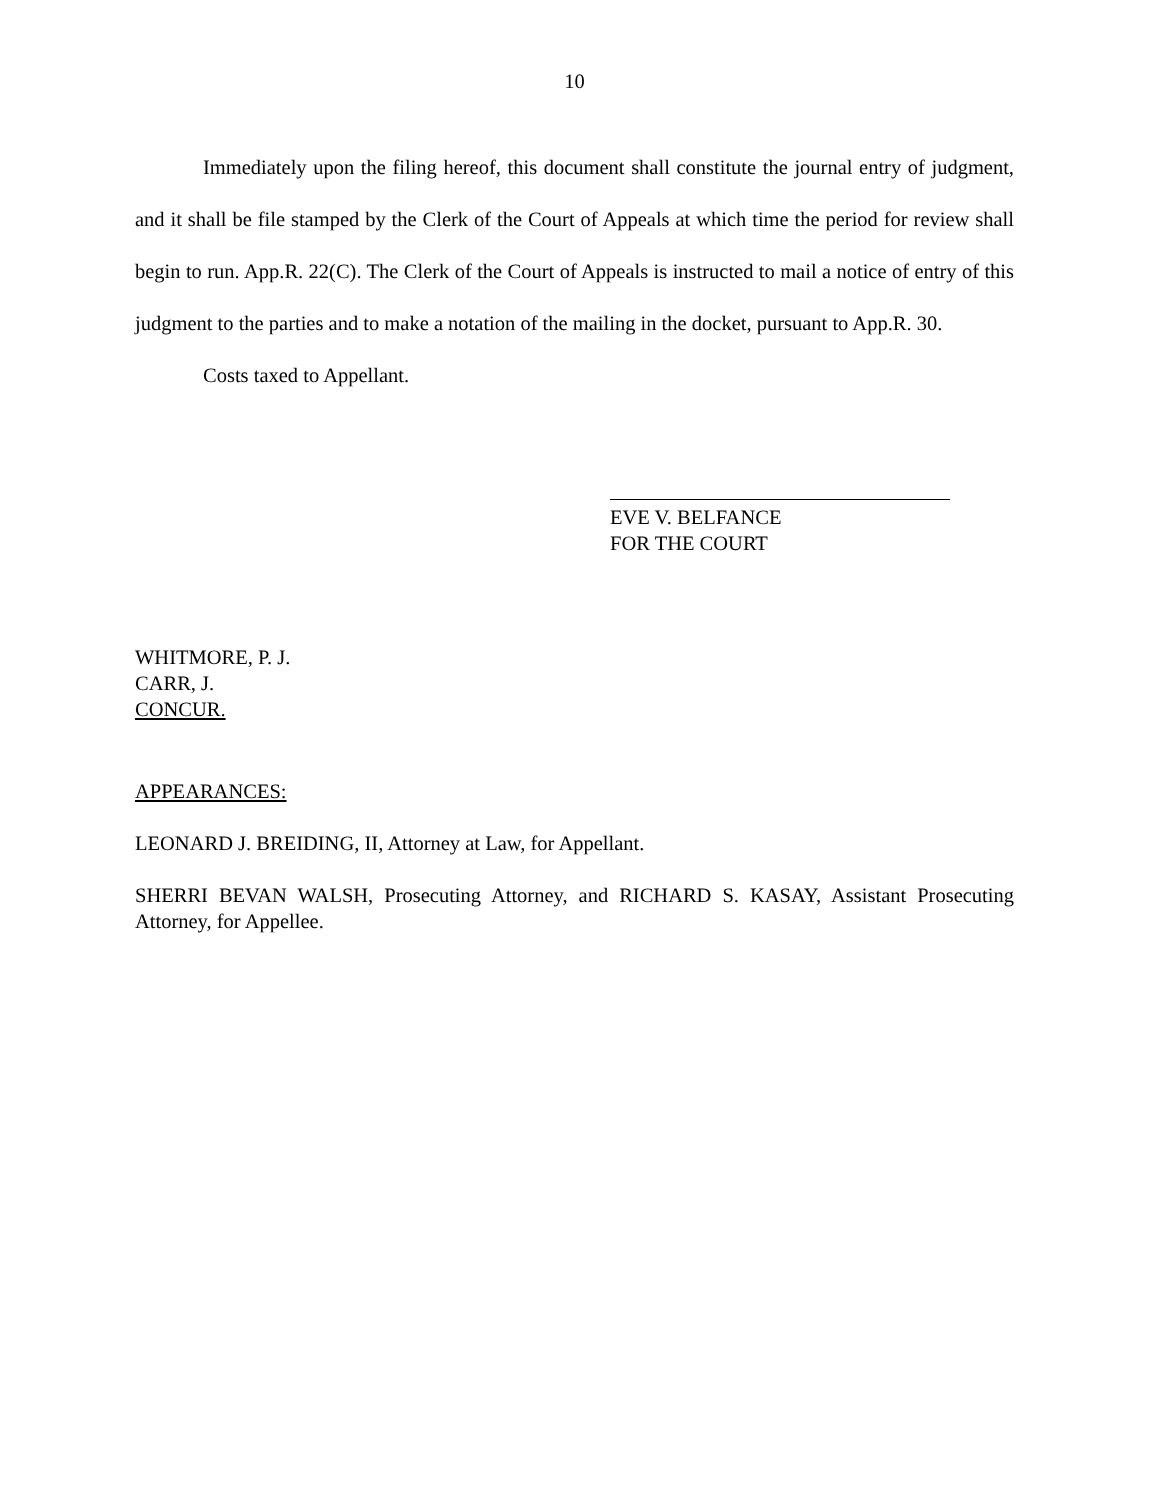10
Immediately upon the filing hereof, this document shall constitute the journal entry of judgment, and it shall be file stamped by the Clerk of the Court of Appeals at which time the period for review shall begin to run. App.R. 22(C). The Clerk of the Court of Appeals is instructed to mail a notice of entry of this judgment to the parties and to make a notation of the mailing in the docket, pursuant to App.R. 30.
Costs taxed to Appellant.
EVE V. BELFANCE
FOR THE COURT
WHITMORE, P. J.
CARR, J.
CONCUR.
APPEARANCES:
LEONARD J. BREIDING, II, Attorney at Law, for Appellant.
SHERRI BEVAN WALSH, Prosecuting Attorney, and RICHARD S. KASAY, Assistant Prosecuting Attorney, for Appellee.